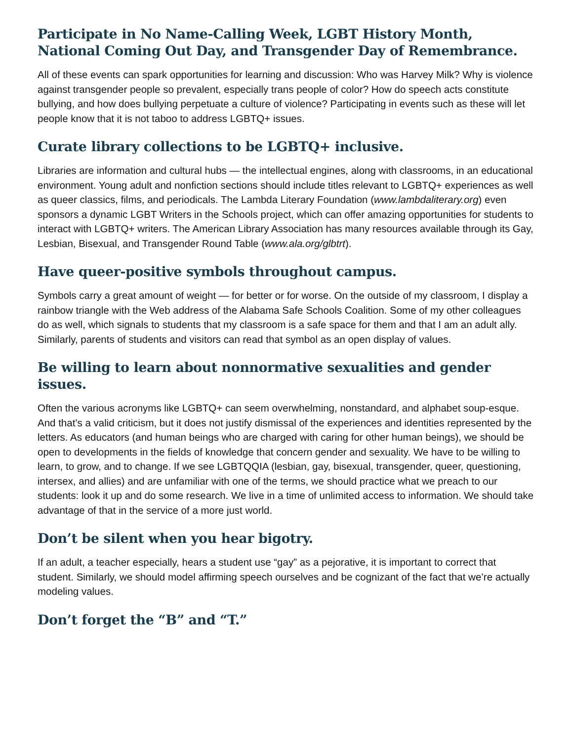Participate in No Name-Calling Week, LGBT History Month, National Coming Out Day, and Transgender Day of Remembrance.
All of these events can spark opportunities for learning and discussion: Who was Harvey Milk? Why is violence against transgender people so prevalent, especially trans people of color? How do speech acts constitute bullying, and how does bullying perpetuate a culture of violence? Participating in events such as these will let people know that it is not taboo to address LGBTQ+ issues.
Curate library collections to be LGBTQ+ inclusive.
Libraries are information and cultural hubs — the intellectual engines, along with classrooms, in an educational environment. Young adult and nonfiction sections should include titles relevant to LGBTQ+ experiences as well as queer classics, films, and periodicals. The Lambda Literary Foundation (www.lambdaliterary.org) even sponsors a dynamic LGBT Writers in the Schools project, which can offer amazing opportunities for students to interact with LGBTQ+ writers. The American Library Association has many resources available through its Gay, Lesbian, Bisexual, and Transgender Round Table (www.ala.org/glbtrt).
Have queer-positive symbols throughout campus.
Symbols carry a great amount of weight — for better or for worse. On the outside of my classroom, I display a rainbow triangle with the Web address of the Alabama Safe Schools Coalition. Some of my other colleagues do as well, which signals to students that my classroom is a safe space for them and that I am an adult ally. Similarly, parents of students and visitors can read that symbol as an open display of values.
Be willing to learn about nonnormative sexualities and gender issues.
Often the various acronyms like LGBTQ+ can seem overwhelming, nonstandard, and alphabet soup-esque. And that’s a valid criticism, but it does not justify dismissal of the experiences and identities represented by the letters. As educators (and human beings who are charged with caring for other human beings), we should be open to developments in the fields of knowledge that concern gender and sexuality. We have to be willing to learn, to grow, and to change. If we see LGBTQQIA (lesbian, gay, bisexual, transgender, queer, questioning, intersex, and allies) and are unfamiliar with one of the terms, we should practice what we preach to our students: look it up and do some research. We live in a time of unlimited access to information. We should take advantage of that in the service of a more just world.
Don’t be silent when you hear bigotry.
If an adult, a teacher especially, hears a student use “gay” as a pejorative, it is important to correct that student. Similarly, we should model affirming speech ourselves and be cognizant of the fact that we’re actually modeling values.
Don’t forget the “B” and “T.”